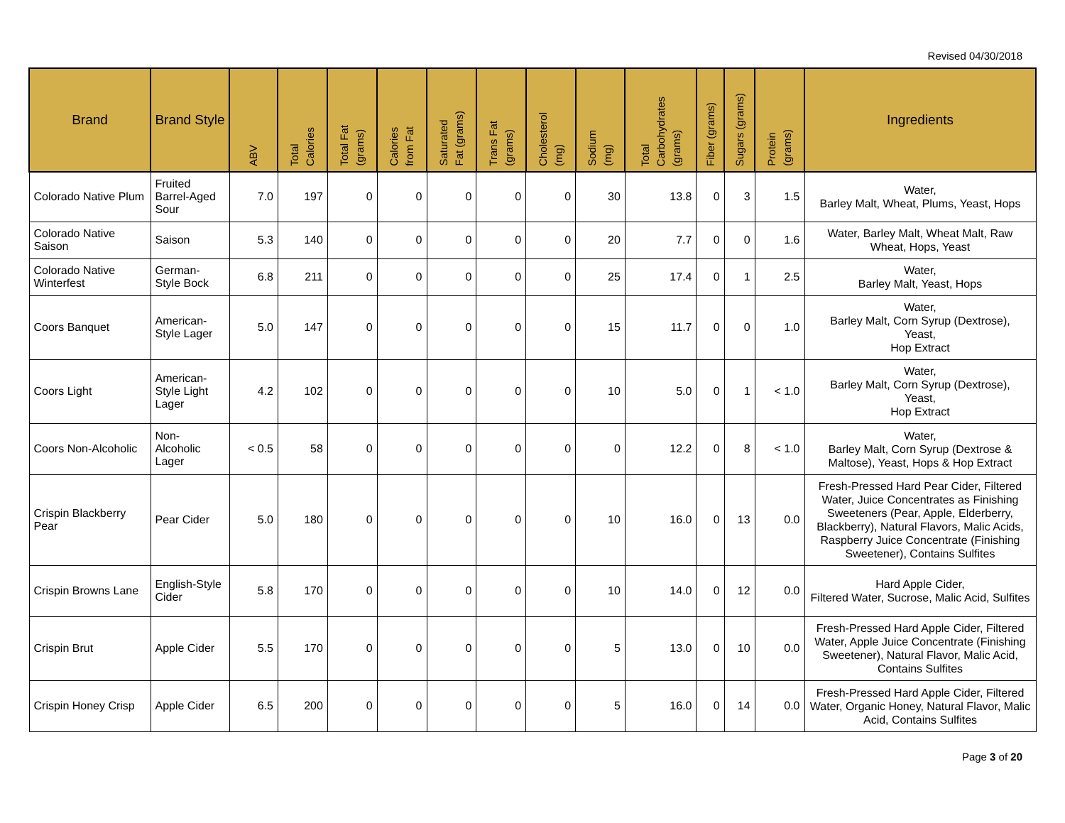Revised 04/30/2018
| Brand | Brand Style | ABV | Total Calories | Total Fat (grams) | Calories from Fat | Saturated Fat (grams) | Trans Fat (grams) | Cholesterol (mg) | Sodium (mg) | Total Carbohydrates (grams) | Fiber (grams) | Sugars (grams) | Protein (grams) | Ingredients |
| --- | --- | --- | --- | --- | --- | --- | --- | --- | --- | --- | --- | --- | --- | --- |
| Colorado Native Plum | Fruited Barrel-Aged Sour | 7.0 | 197 | 0 | 0 | 0 | 0 | 0 | 30 | 13.8 | 0 | 3 | 1.5 | Water, Barley Malt, Wheat, Plums, Yeast, Hops |
| Colorado Native Saison | Saison | 5.3 | 140 | 0 | 0 | 0 | 0 | 0 | 20 | 7.7 | 0 | 0 | 1.6 | Water, Barley Malt, Wheat Malt, Raw Wheat, Hops, Yeast |
| Colorado Native Winterfest | German-Style Bock | 6.8 | 211 | 0 | 0 | 0 | 0 | 0 | 25 | 17.4 | 0 | 1 | 2.5 | Water, Barley Malt, Yeast, Hops |
| Coors Banquet | American-Style Lager | 5.0 | 147 | 0 | 0 | 0 | 0 | 0 | 15 | 11.7 | 0 | 0 | 1.0 | Water, Barley Malt, Corn Syrup (Dextrose), Yeast, Hop Extract |
| Coors Light | American-Style Light Lager | 4.2 | 102 | 0 | 0 | 0 | 0 | 0 | 10 | 5.0 | 0 | 1 | < 1.0 | Water, Barley Malt, Corn Syrup (Dextrose), Yeast, Hop Extract |
| Coors Non-Alcoholic | Non-Alcoholic Lager | < 0.5 | 58 | 0 | 0 | 0 | 0 | 0 | 0 | 12.2 | 0 | 8 | < 1.0 | Water, Barley Malt, Corn Syrup (Dextrose & Maltose), Yeast, Hops & Hop Extract |
| Crispin Blackberry Pear | Pear Cider | 5.0 | 180 | 0 | 0 | 0 | 0 | 0 | 10 | 16.0 | 0 | 13 | 0.0 | Fresh-Pressed Hard Pear Cider, Filtered Water, Juice Concentrates as Finishing Sweeteners (Pear, Apple, Elderberry, Blackberry), Natural Flavors, Malic Acids, Raspberry Juice Concentrate (Finishing Sweetener), Contains Sulfites |
| Crispin Browns Lane | English-Style Cider | 5.8 | 170 | 0 | 0 | 0 | 0 | 0 | 10 | 14.0 | 0 | 12 | 0.0 | Hard Apple Cider, Filtered Water, Sucrose, Malic Acid, Sulfites |
| Crispin Brut | Apple Cider | 5.5 | 170 | 0 | 0 | 0 | 0 | 0 | 5 | 13.0 | 0 | 10 | 0.0 | Fresh-Pressed Hard Apple Cider, Filtered Water, Apple Juice Concentrate (Finishing Sweetener), Natural Flavor, Malic Acid, Contains Sulfites |
| Crispin Honey Crisp | Apple Cider | 6.5 | 200 | 0 | 0 | 0 | 0 | 0 | 5 | 16.0 | 0 | 14 | 0.0 | Fresh-Pressed Hard Apple Cider, Filtered Water, Organic Honey, Natural Flavor, Malic Acid, Contains Sulfites |
Page 3 of 20